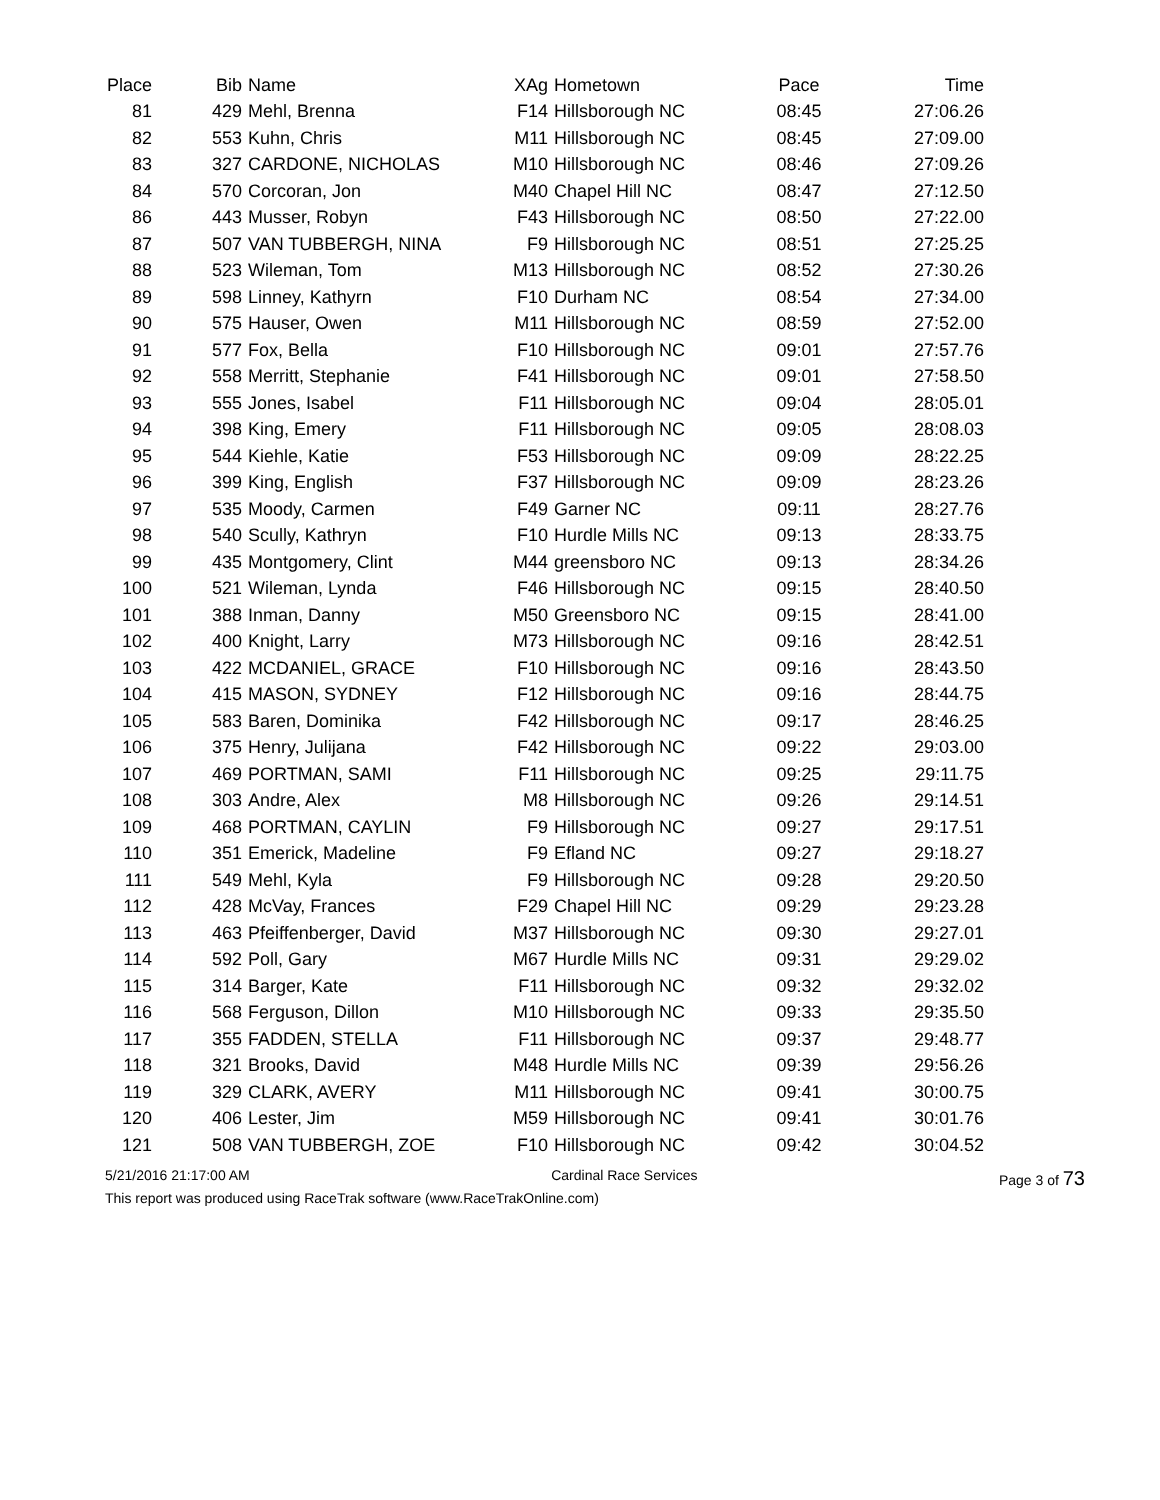| Place | Bib | Name | XAg | Hometown | Pace | Time |
| --- | --- | --- | --- | --- | --- | --- |
| 81 | 429 | Mehl, Brenna | F14 | Hillsborough NC | 08:45 | 27:06.26 |
| 82 | 553 | Kuhn, Chris | M11 | Hillsborough NC | 08:45 | 27:09.00 |
| 83 | 327 | CARDONE, NICHOLAS | M10 | Hillsborough NC | 08:46 | 27:09.26 |
| 84 | 570 | Corcoran, Jon | M40 | Chapel Hill NC | 08:47 | 27:12.50 |
| 86 | 443 | Musser, Robyn | F43 | Hillsborough NC | 08:50 | 27:22.00 |
| 87 | 507 | VAN TUBBERGH, NINA | F9 | Hillsborough NC | 08:51 | 27:25.25 |
| 88 | 523 | Wileman, Tom | M13 | Hillsborough NC | 08:52 | 27:30.26 |
| 89 | 598 | Linney, Kathyrn | F10 | Durham NC | 08:54 | 27:34.00 |
| 90 | 575 | Hauser, Owen | M11 | Hillsborough NC | 08:59 | 27:52.00 |
| 91 | 577 | Fox, Bella | F10 | Hillsborough NC | 09:01 | 27:57.76 |
| 92 | 558 | Merritt, Stephanie | F41 | Hillsborough NC | 09:01 | 27:58.50 |
| 93 | 555 | Jones, Isabel | F11 | Hillsborough NC | 09:04 | 28:05.01 |
| 94 | 398 | King, Emery | F11 | Hillsborough NC | 09:05 | 28:08.03 |
| 95 | 544 | Kiehle, Katie | F53 | Hillsborough NC | 09:09 | 28:22.25 |
| 96 | 399 | King, English | F37 | Hillsborough NC | 09:09 | 28:23.26 |
| 97 | 535 | Moody, Carmen | F49 | Garner NC | 09:11 | 28:27.76 |
| 98 | 540 | Scully, Kathryn | F10 | Hurdle Mills NC | 09:13 | 28:33.75 |
| 99 | 435 | Montgomery, Clint | M44 | greensboro NC | 09:13 | 28:34.26 |
| 100 | 521 | Wileman, Lynda | F46 | Hillsborough NC | 09:15 | 28:40.50 |
| 101 | 388 | Inman, Danny | M50 | Greensboro NC | 09:15 | 28:41.00 |
| 102 | 400 | Knight, Larry | M73 | Hillsborough NC | 09:16 | 28:42.51 |
| 103 | 422 | MCDANIEL, GRACE | F10 | Hillsborough NC | 09:16 | 28:43.50 |
| 104 | 415 | MASON, SYDNEY | F12 | Hillsborough NC | 09:16 | 28:44.75 |
| 105 | 583 | Baren, Dominika | F42 | Hillsborough NC | 09:17 | 28:46.25 |
| 106 | 375 | Henry, Julijana | F42 | Hillsborough NC | 09:22 | 29:03.00 |
| 107 | 469 | PORTMAN, SAMI | F11 | Hillsborough NC | 09:25 | 29:11.75 |
| 108 | 303 | Andre, Alex | M8 | Hillsborough NC | 09:26 | 29:14.51 |
| 109 | 468 | PORTMAN, CAYLIN | F9 | Hillsborough NC | 09:27 | 29:17.51 |
| 110 | 351 | Emerick, Madeline | F9 | Efland NC | 09:27 | 29:18.27 |
| 111 | 549 | Mehl, Kyla | F9 | Hillsborough NC | 09:28 | 29:20.50 |
| 112 | 428 | McVay, Frances | F29 | Chapel Hill NC | 09:29 | 29:23.28 |
| 113 | 463 | Pfeiffenberger, David | M37 | Hillsborough NC | 09:30 | 29:27.01 |
| 114 | 592 | Poll, Gary | M67 | Hurdle Mills NC | 09:31 | 29:29.02 |
| 115 | 314 | Barger, Kate | F11 | Hillsborough NC | 09:32 | 29:32.02 |
| 116 | 568 | Ferguson, Dillon | M10 | Hillsborough NC | 09:33 | 29:35.50 |
| 117 | 355 | FADDEN, STELLA | F11 | Hillsborough NC | 09:37 | 29:48.77 |
| 118 | 321 | Brooks, David | M48 | Hurdle Mills NC | 09:39 | 29:56.26 |
| 119 | 329 | CLARK, AVERY | M11 | Hillsborough NC | 09:41 | 30:00.75 |
| 120 | 406 | Lester, Jim | M59 | Hillsborough NC | 09:41 | 30:01.76 |
| 121 | 508 | VAN TUBBERGH, ZOE | F10 | Hillsborough NC | 09:42 | 30:04.52 |
5/21/2016 21:17:00 AM Cardinal Race Services Page 3 of 73
This report was produced using RaceTrak software (www.RaceTrakOnline.com)